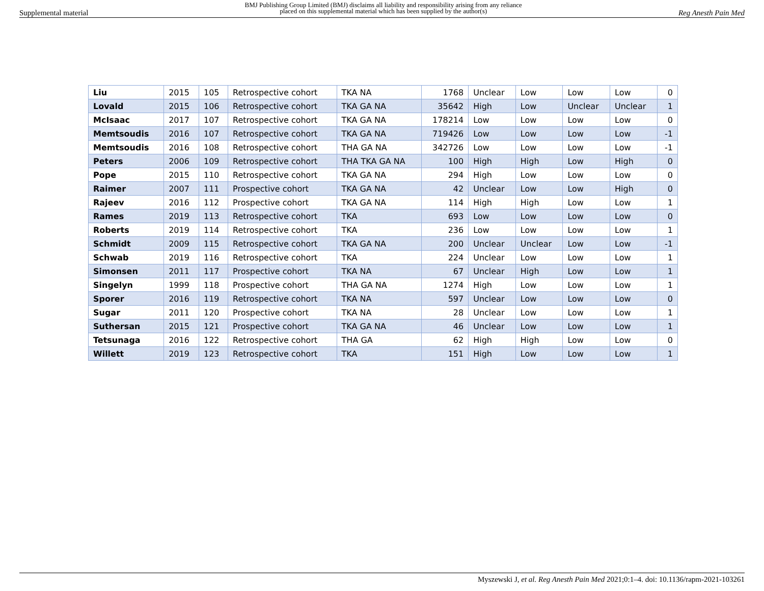Supplemental material BMJ Publishing Group Limited (BMJ) disclaims all liability and responsibility arising from any reliance
placed on this supplemental material which has been supplied by the author(s) Reg Anesth Pain Med
| Liu | 2015 | 105 | Retrospective cohort | TKA NA | 1768 | Unclear | Low | Low | Low | 0 |
| Lovald | 2015 | 106 | Retrospective cohort | TKA GA NA | 35642 | High | Low | Unclear | Unclear | 1 |
| McIsaac | 2017 | 107 | Retrospective cohort | TKA GA NA | 178214 | Low | Low | Low | Low | 0 |
| Memtsoudis | 2016 | 107 | Retrospective cohort | TKA GA NA | 719426 | Low | Low | Low | Low | -1 |
| Memtsoudis | 2016 | 108 | Retrospective cohort | THA GA NA | 342726 | Low | Low | Low | Low | -1 |
| Peters | 2006 | 109 | Retrospective cohort | THA TKA GA NA | 100 | High | High | Low | High | 0 |
| Pope | 2015 | 110 | Retrospective cohort | TKA GA NA | 294 | High | Low | Low | Low | 0 |
| Raimer | 2007 | 111 | Prospective cohort | TKA GA NA | 42 | Unclear | Low | Low | High | 0 |
| Rajeev | 2016 | 112 | Prospective cohort | TKA GA NA | 114 | High | High | Low | Low | 1 |
| Rames | 2019 | 113 | Retrospective cohort | TKA | 693 | Low | Low | Low | Low | 0 |
| Roberts | 2019 | 114 | Retrospective cohort | TKA | 236 | Low | Low | Low | Low | 1 |
| Schmidt | 2009 | 115 | Retrospective cohort | TKA GA NA | 200 | Unclear | Unclear | Low | Low | -1 |
| Schwab | 2019 | 116 | Retrospective cohort | TKA | 224 | Unclear | Low | Low | Low | 1 |
| Simonsen | 2011 | 117 | Prospective cohort | TKA NA | 67 | Unclear | High | Low | Low | 1 |
| Singelyn | 1999 | 118 | Prospective cohort | THA GA NA | 1274 | High | Low | Low | Low | 1 |
| Sporer | 2016 | 119 | Retrospective cohort | TKA NA | 597 | Unclear | Low | Low | Low | 0 |
| Sugar | 2011 | 120 | Prospective cohort | TKA NA | 28 | Unclear | Low | Low | Low | 1 |
| Suthersan | 2015 | 121 | Prospective cohort | TKA GA NA | 46 | Unclear | Low | Low | Low | 1 |
| Tetsunaga | 2016 | 122 | Retrospective cohort | THA GA | 62 | High | High | Low | Low | 0 |
| Willett | 2019 | 123 | Retrospective cohort | TKA | 151 | High | Low | Low | Low | 1 |
Myszewski J, et al. Reg Anesth Pain Med 2021;0:1–4. doi: 10.1136/rapm-2021-103261